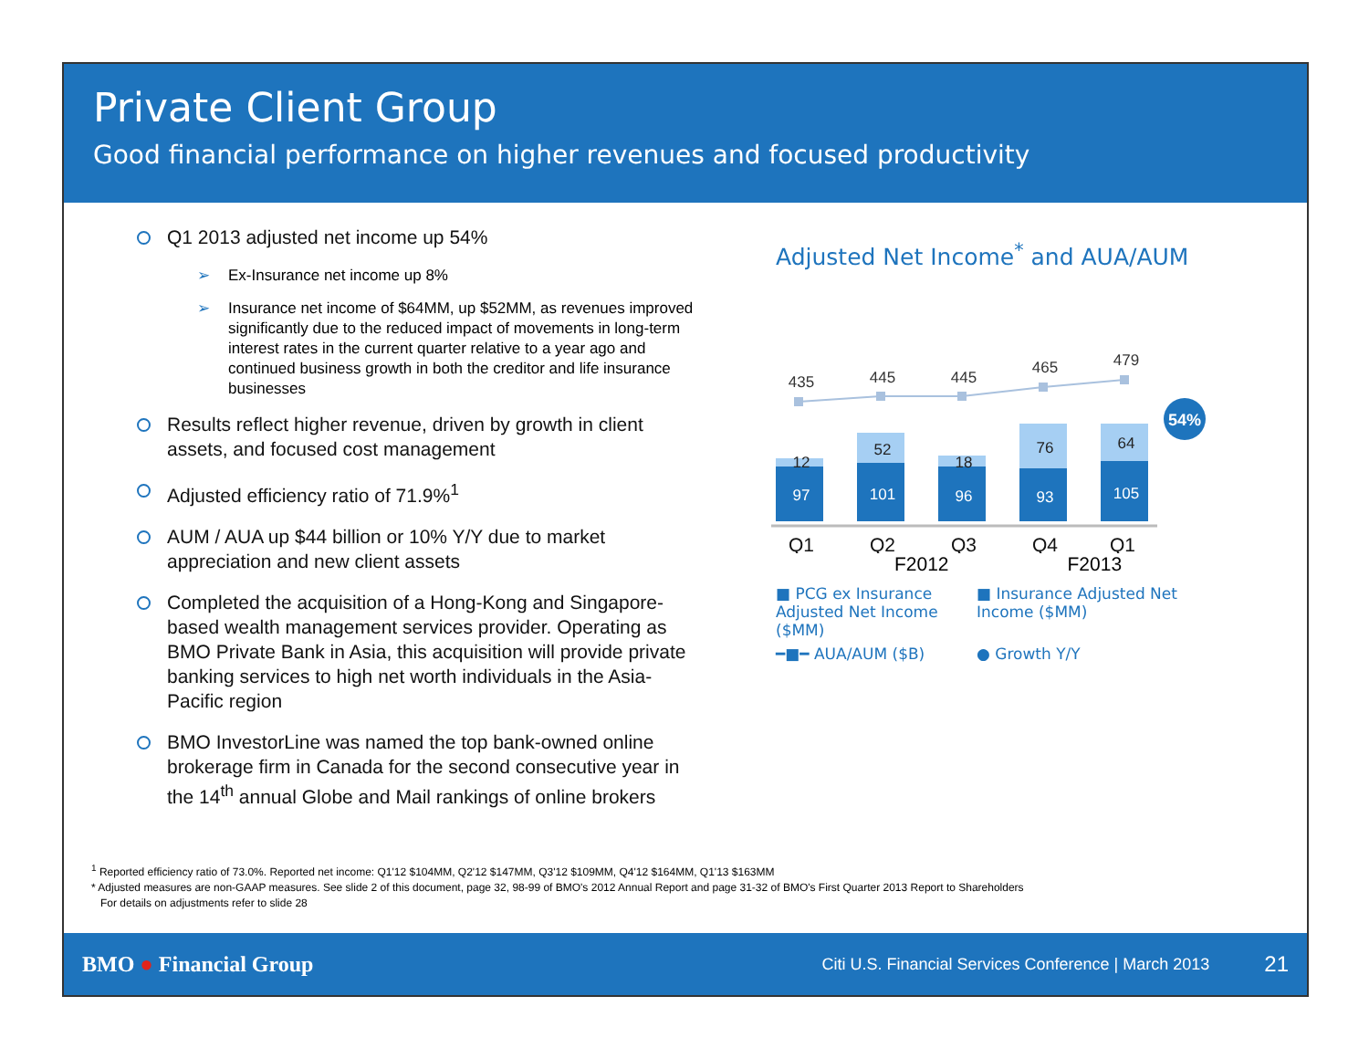Private Client Group
Good financial performance on higher revenues and focused productivity
Q1 2013 adjusted net income up 54%
➢ Ex-Insurance net income up 8%
➢ Insurance net income of $64MM, up $52MM, as revenues improved significantly due to the reduced impact of movements in long-term interest rates in the current quarter relative to a year ago and continued business growth in both the creditor and life insurance businesses
Results reflect higher revenue, driven by growth in client assets, and focused cost management
Adjusted efficiency ratio of 71.9%<sup>1</sup>
AUM / AUA up $44 billion or 10% Y/Y due to market appreciation and new client assets
Completed the acquisition of a Hong-Kong and Singapore-based wealth management services provider. Operating as BMO Private Bank in Asia, this acquisition will provide private banking services to high net worth individuals in the Asia-Pacific region
BMO InvestorLine was named the top bank-owned online brokerage firm in Canada for the second consecutive year in the 14<sup>th</sup> annual Globe and Mail rankings of online brokers
Adjusted Net Income<sup>*</sup> and AUA/AUM
435
445
445
465
479
12
52
18
76
64
97
101
96
93
105
54%
Q1
Q2
Q3
Q4
Q1
F2012 F2013
■ PCG ex Insurance Adjusted Net Income ($MM)
■ Insurance Adjusted Net Income ($MM)
━■━ AUA/AUM ($B)
● Growth Y/Y
<sup>1</sup> Reported efficiency ratio of 73.0%. Reported net income: Q1'12 $104MM, Q2'12 $147MM, Q3'12 $109MM, Q4'12 $164MM, Q1'13 $163MM
* Adjusted measures are non-GAAP measures. See slide 2 of this document, page 32, 98-99 of BMO's 2012 Annual Report and page 31-32 of BMO's First Quarter 2013 Report to Shareholders
For details on adjustments refer to slide 28
BMO ● Financial Group Citi U.S. Financial Services Conference | March 2013 21